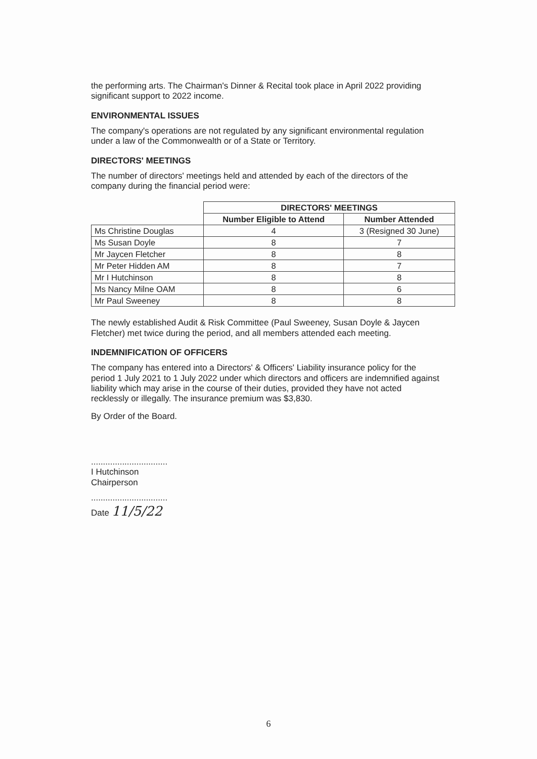the performing arts. The Chairman's Dinner & Recital took place in April 2022 providing significant support to 2022 income.
ENVIRONMENTAL ISSUES
The company's operations are not regulated by any significant environmental regulation under a law of the Commonwealth or of a State or Territory.
DIRECTORS' MEETINGS
The number of directors' meetings held and attended by each of the directors of the company during the financial period were:
| | DIRECTORS' MEETINGS | |
| | Number Eligible to Attend | Number Attended |
| Ms Christine Douglas | 4 | 3 (Resigned 30 June) |
| Ms Susan Doyle | 8 | 7 |
| Mr Jaycen Fletcher | 8 | 8 |
| Mr Peter Hidden AM | 8 | 7 |
| Mr I Hutchinson | 8 | 8 |
| Ms Nancy Milne OAM | 8 | 6 |
| Mr Paul Sweeney | 8 | 8 |
The newly established Audit & Risk Committee (Paul Sweeney, Susan Doyle & Jaycen Fletcher) met twice during the period, and all members attended each meeting.
INDEMNIFICATION OF OFFICERS
The company has entered into a Directors' & Officers' Liability insurance policy for the period 1 July 2021 to 1 July 2022 under which directors and officers are indemnified against liability which may arise in the course of their duties, provided they have not acted recklessly or illegally. The insurance premium was $3,830.
By Order of the Board.
................................
I Hutchinson
Chairperson
................................
Date 11/5/22
6